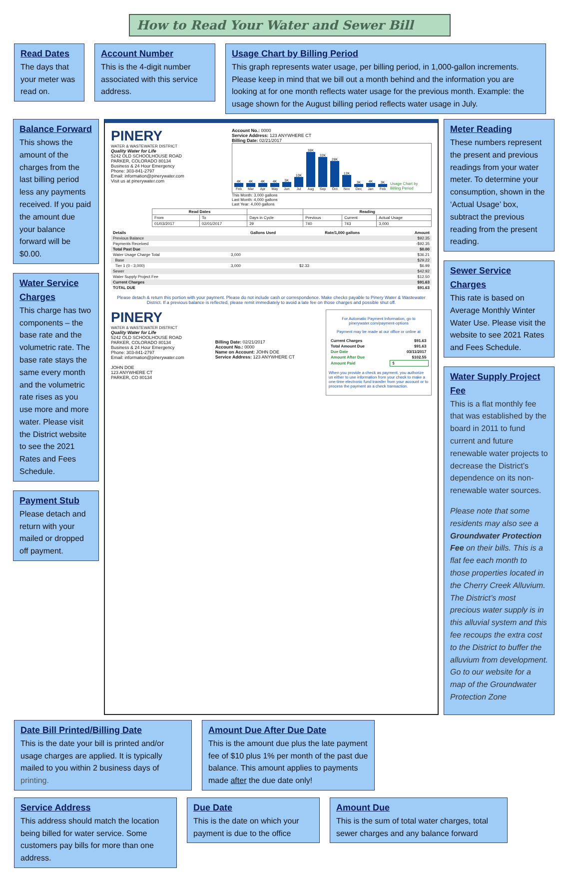How to Read Your Water and Sewer Bill
Read Dates
The days that your meter was read on.
Account Number
This is the 4-digit number associated with this service address.
Usage Chart by Billing Period
This graph represents water usage, per billing period, in 1,000-gallon increments. Please keep in mind that we bill out a month behind and the information you are looking at for one month reflects water usage for the previous month. Example: the usage shown for the August billing period reflects water usage in July.
Balance Forward
This shows the amount of the charges from the last billing period less any payments received. If you paid the amount due your balance forward will be $0.00.
Water Service Charges
This charge has two components – the base rate and the volumetric rate. The base rate stays the same every month and the volumetric rate rises as you use more and more water. Please visit the District website to see the 2021 Rates and Fees Schedule.
Payment Stub
Please detach and return with your mailed or dropped off payment.
PINERY
WATER & WASTEWATER DISTRICT
Quality Water for Life
5242 OLD SCHOOLHOUSE ROAD
PARKER, COLORADO 80134
Business & 24 Hour Emergency
Phone: 303-841-2797
Email: information@pinerywater.com
Visit us at pinerywater.com
Account No.: 0000
Service Address: 123 ANYWHERE CT
Billing Date: 02/21/2017
4K
Feb 4K
Mar 4K
Apr 4K
May 5K
Jun 10K
Jul 38K
Aug 32K
Sep 28K
Oct 12K
Nov 3K
Dec 4K
Jan 3K
Feb Usage Chart by Billing Period
This Month: 3,000 gallons
Last Month: 4,000 gallons
Last Year: 4,000 gallons
| Read Dates | | | Reading | | |
| --- | --- | --- | --- | --- | --- |
| From | To | Days in Cycle | Previous | Current | Actual Usage |
| 01/03/2017 | 02/01/2017 | 29 | 740 | 743 | 3,000 |
| Details | Gallons Used | Rate/1,000 gallons | Amount |
| --- | --- | --- | --- |
| Previous Balance | | | $92.35 |
| Payments Received | | | -$92.35 |
| Total Past Due | | | $0.00 |
| Water Usage Charge Total | 3,000 | | $36.21 |
| Base | | | $29.22 |
| Tier 1 (0 - 3,000) | 3,000 | $2.33 | $6.99 |
| Sewer | | | $42.92 |
| Water Supply Project Fee | | | $12.50 |
| Current Charges | | | $91.63 |
| TOTAL DUE | | | $91.63 |
Please detach & return this portion with your payment. Please do not include cash or correspondence. Make checks payable to Pinery Water & Wastewater District. If a previous balance is reflected, please remit immediately to avoid a late fee on those charges and possible shut off.
PINERY
WATER & WASTEWATER DISTRICT
Quality Water for Life
5242 OLD SCHOOLHOUSE ROAD
PARKER, COLORADO 80134
Business & 24 Hour Emergency
Phone: 303-841-2797
Email: information@pinerywater.com
JOHN DOE
123 ANYWHERE CT
PARKER, CO 80134
Billing Date: 02/21/2017
Account No.: 0000
Name on Account: JOHN DOE
Service Address: 123 ANYWHERE CT
For Automatic Payment Information, go to pinerywater.com/payment-options
Payment may be made at our office or online at
| Current Charges | $91.63 |
| Total Amount Due | $91.63 |
| Due Date | 03/11/2017 |
| Amount After Due | $102.55 |
| Amount Paid | $ |
When you provide a check as payment, you authorize us either to use information from your check to make a one-time electronic fund transfer from your account or to process the payment as a check transaction.
Meter Reading
These numbers represent the present and previous readings from your water meter. To determine your consumption, shown in the ‘Actual Usage’ box, subtract the previous reading from the present reading.
Sewer Service Charges
This rate is based on Average Monthly Winter Water Use. Please visit the website to see 2021 Rates and Fees Schedule.
Water Supply Project Fee
This is a flat monthly fee that was established by the board in 2011 to fund current and future renewable water projects to decrease the District’s dependence on its non-renewable water sources.
Please note that some residents may also see a Groundwater Protection Fee on their bills. This is a flat fee each month to those properties located in the Cherry Creek Alluvium. The District’s most precious water supply is in this alluvial system and this fee recoups the extra cost to the District to buffer the alluvium from development. Go to our website for a map of the Groundwater Protection Zone
Date Bill Printed/Billing Date
This is the date your bill is printed and/or usage charges are applied. It is typically mailed to you within 2 business days of printing.
Amount Due After Due Date
This is the amount due plus the late payment fee of $10 plus 1% per month of the past due balance. This amount applies to payments made after the due date only!
Service Address
This address should match the location being billed for water service. Some customers pay bills for more than one address.
Due Date
This is the date on which your payment is due to the office
Amount Due
This is the sum of total water charges, total sewer charges and any balance forward